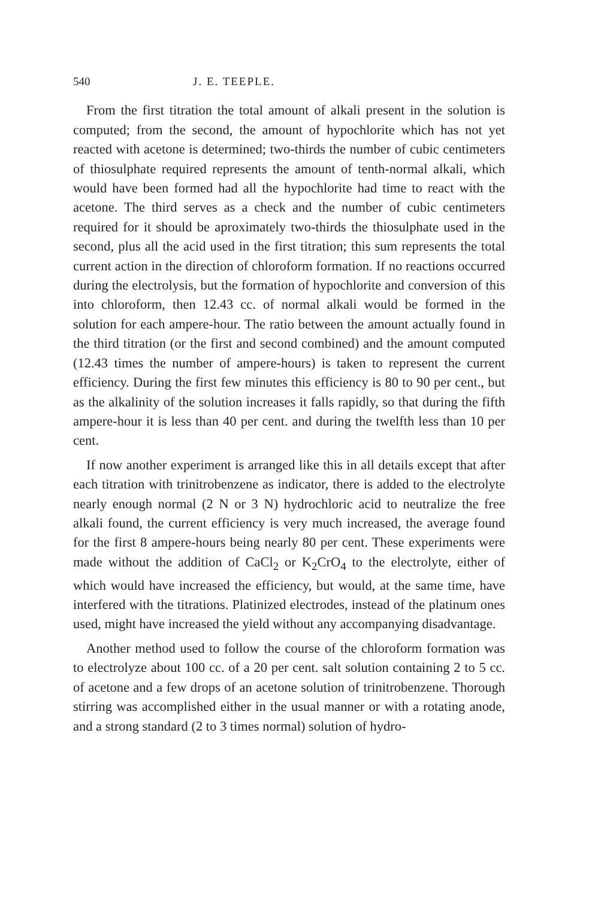540 J. E. TEEPLE.
From the first titration the total amount of alkali present in the solution is computed; from the second, the amount of hypochlorite which has not yet reacted with acetone is determined; two-thirds the number of cubic centimeters of thiosulphate required represents the amount of tenth-normal alkali, which would have been formed had all the hypochlorite had time to react with the acetone. The third serves as a check and the number of cubic centimeters required for it should be aproximately two-thirds the thiosulphate used in the second, plus all the acid used in the first titration; this sum represents the total current action in the direction of chloroform formation. If no reactions occurred during the electrolysis, but the formation of hypochlorite and conversion of this into chloroform, then 12.43 cc. of normal alkali would be formed in the solution for each ampere-hour. The ratio between the amount actually found in the third titration (or the first and second combined) and the amount computed (12.43 times the number of ampere-hours) is taken to represent the current efficiency. During the first few minutes this efficiency is 80 to 90 per cent., but as the alkalinity of the solution increases it falls rapidly, so that during the fifth ampere-hour it is less than 40 per cent. and during the twelfth less than 10 per cent.
If now another experiment is arranged like this in all details except that after each titration with trinitrobenzene as indicator, there is added to the electrolyte nearly enough normal (2 N or 3 N) hydrochloric acid to neutralize the free alkali found, the current efficiency is very much increased, the average found for the first 8 ampere-hours being nearly 80 per cent. These experiments were made without the addition of CaCl<sub>2</sub> or K<sub>2</sub>CrO<sub>4</sub> to the electrolyte, either of which would have increased the efficiency, but would, at the same time, have interfered with the titrations. Platinized electrodes, instead of the platinum ones used, might have increased the yield without any accompanying disadvantage.
Another method used to follow the course of the chloroform formation was to electrolyze about 100 cc. of a 20 per cent. salt solution containing 2 to 5 cc. of acetone and a few drops of an acetone solution of trinitrobenzene. Thorough stirring was accomplished either in the usual manner or with a rotating anode, and a strong standard (2 to 3 times normal) solution of hydro-